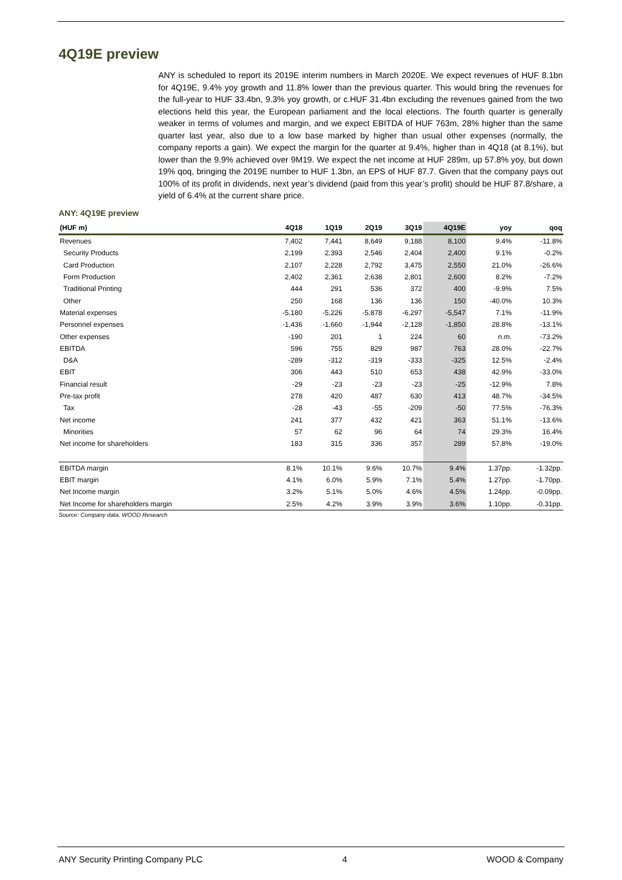4Q19E preview
ANY is scheduled to report its 2019E interim numbers in March 2020E. We expect revenues of HUF 8.1bn for 4Q19E, 9.4% yoy growth and 11.8% lower than the previous quarter. This would bring the revenues for the full-year to HUF 33.4bn, 9.3% yoy growth, or c.HUF 31.4bn excluding the revenues gained from the two elections held this year, the European parliament and the local elections. The fourth quarter is generally weaker in terms of volumes and margin, and we expect EBITDA of HUF 763m, 28% higher than the same quarter last year, also due to a low base marked by higher than usual other expenses (normally, the company reports a gain). We expect the margin for the quarter at 9.4%, higher than in 4Q18 (at 8.1%), but lower than the 9.9% achieved over 9M19. We expect the net income at HUF 289m, up 57.8% yoy, but down 19% qoq, bringing the 2019E number to HUF 1.3bn, an EPS of HUF 87.7. Given that the company pays out 100% of its profit in dividends, next year’s dividend (paid from this year’s profit) should be HUF 87.8/share, a yield of 6.4% at the current share price.
ANY: 4Q19E preview
| (HUF m) | 4Q18 | 1Q19 | 2Q19 | 3Q19 | 4Q19E | yoy | qoq |
| --- | --- | --- | --- | --- | --- | --- | --- |
| Revenues | 7,402 | 7,441 | 8,649 | 9,188 | 8,100 | 9.4% | -11.8% |
| Security Products | 2,199 | 2,393 | 2,546 | 2,404 | 2,400 | 9.1% | -0.2% |
| Card Production | 2,107 | 2,228 | 2,792 | 3,475 | 2,550 | 21.0% | -26.6% |
| Form Production | 2,402 | 2,361 | 2,638 | 2,801 | 2,600 | 8.2% | -7.2% |
| Traditional Printing | 444 | 291 | 536 | 372 | 400 | -9.9% | 7.5% |
| Other | 250 | 168 | 136 | 136 | 150 | -40.0% | 10.3% |
| Material expenses | -5,180 | -5,226 | -5,878 | -6,297 | -5,547 | 7.1% | -11.9% |
| Personnel expenses | -1,436 | -1,660 | -1,944 | -2,128 | -1,850 | 28.8% | -13.1% |
| Other expenses | -190 | 201 | 1 | 224 | 60 | n.m. | -73.2% |
| EBITDA | 596 | 755 | 829 | 987 | 763 | 28.0% | -22.7% |
| D&A | -289 | -312 | -319 | -333 | -325 | 12.5% | -2.4% |
| EBIT | 306 | 443 | 510 | 653 | 438 | 42.9% | -33.0% |
| Financial result | -29 | -23 | -23 | -23 | -25 | -12.9% | 7.8% |
| Pre-tax profit | 278 | 420 | 487 | 630 | 413 | 48.7% | -34.5% |
| Tax | -28 | -43 | -55 | -209 | -50 | 77.5% | -76.3% |
| Net income | 241 | 377 | 432 | 421 | 363 | 51.1% | -13.6% |
| Minorities | 57 | 62 | 96 | 64 | 74 | 29.3% | 16.4% |
| Net income for shareholders | 183 | 315 | 336 | 357 | 289 | 57.8% | -19.0% |
| EBITDA margin | 8.1% | 10.1% | 9.6% | 10.7% | 9.4% | 1.37pp. | -1.32pp. |
| EBIT margin | 4.1% | 6.0% | 5.9% | 7.1% | 5.4% | 1.27pp. | -1.70pp. |
| Net Income margin | 3.2% | 5.1% | 5.0% | 4.6% | 4.5% | 1.24pp. | -0.09pp. |
| Net Income for shareholders margin | 2.5% | 4.2% | 3.9% | 3.9% | 3.6% | 1.10pp. | -0.31pp. |
Source: Company data, WOOD Research
ANY Security Printing Company PLC 4 WOOD & Company